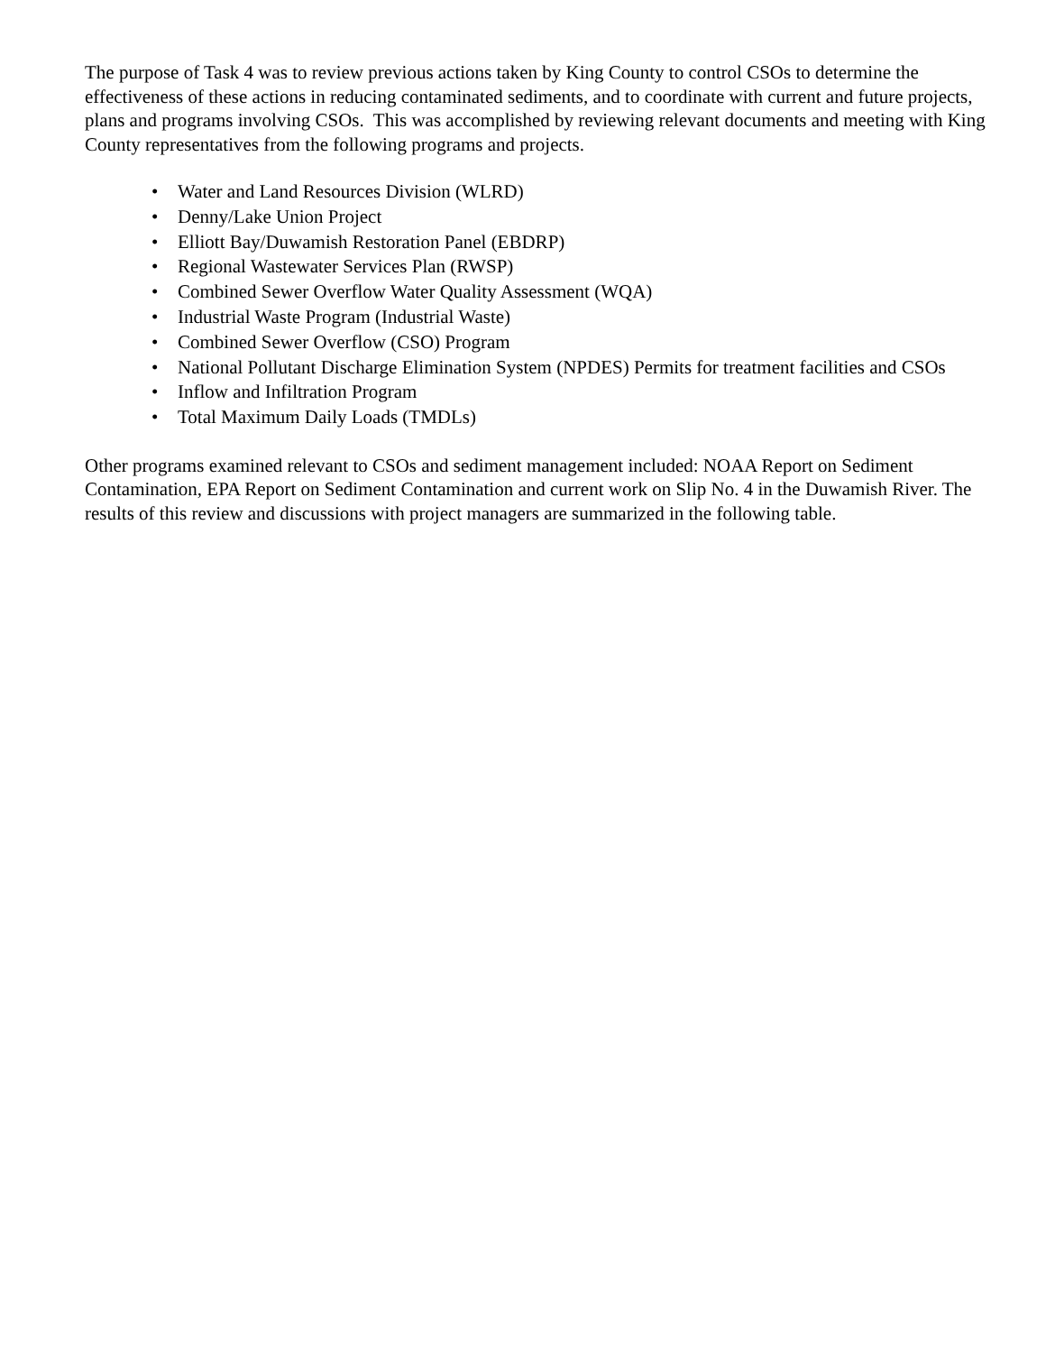The purpose of Task 4 was to review previous actions taken by King County to control CSOs to determine the effectiveness of these actions in reducing contaminated sediments, and to coordinate with current and future projects, plans and programs involving CSOs. This was accomplished by reviewing relevant documents and meeting with King County representatives from the following programs and projects.
• Water and Land Resources Division (WLRD)
• Denny/Lake Union Project
• Elliott Bay/Duwamish Restoration Panel (EBDRP)
• Regional Wastewater Services Plan (RWSP)
• Combined Sewer Overflow Water Quality Assessment (WQA)
• Industrial Waste Program (Industrial Waste)
• Combined Sewer Overflow (CSO) Program
• National Pollutant Discharge Elimination System (NPDES) Permits for treatment facilities and CSOs
• Inflow and Infiltration Program
• Total Maximum Daily Loads (TMDLs)
Other programs examined relevant to CSOs and sediment management included: NOAA Report on Sediment Contamination, EPA Report on Sediment Contamination and current work on Slip No. 4 in the Duwamish River. The results of this review and discussions with project managers are summarized in the following table.